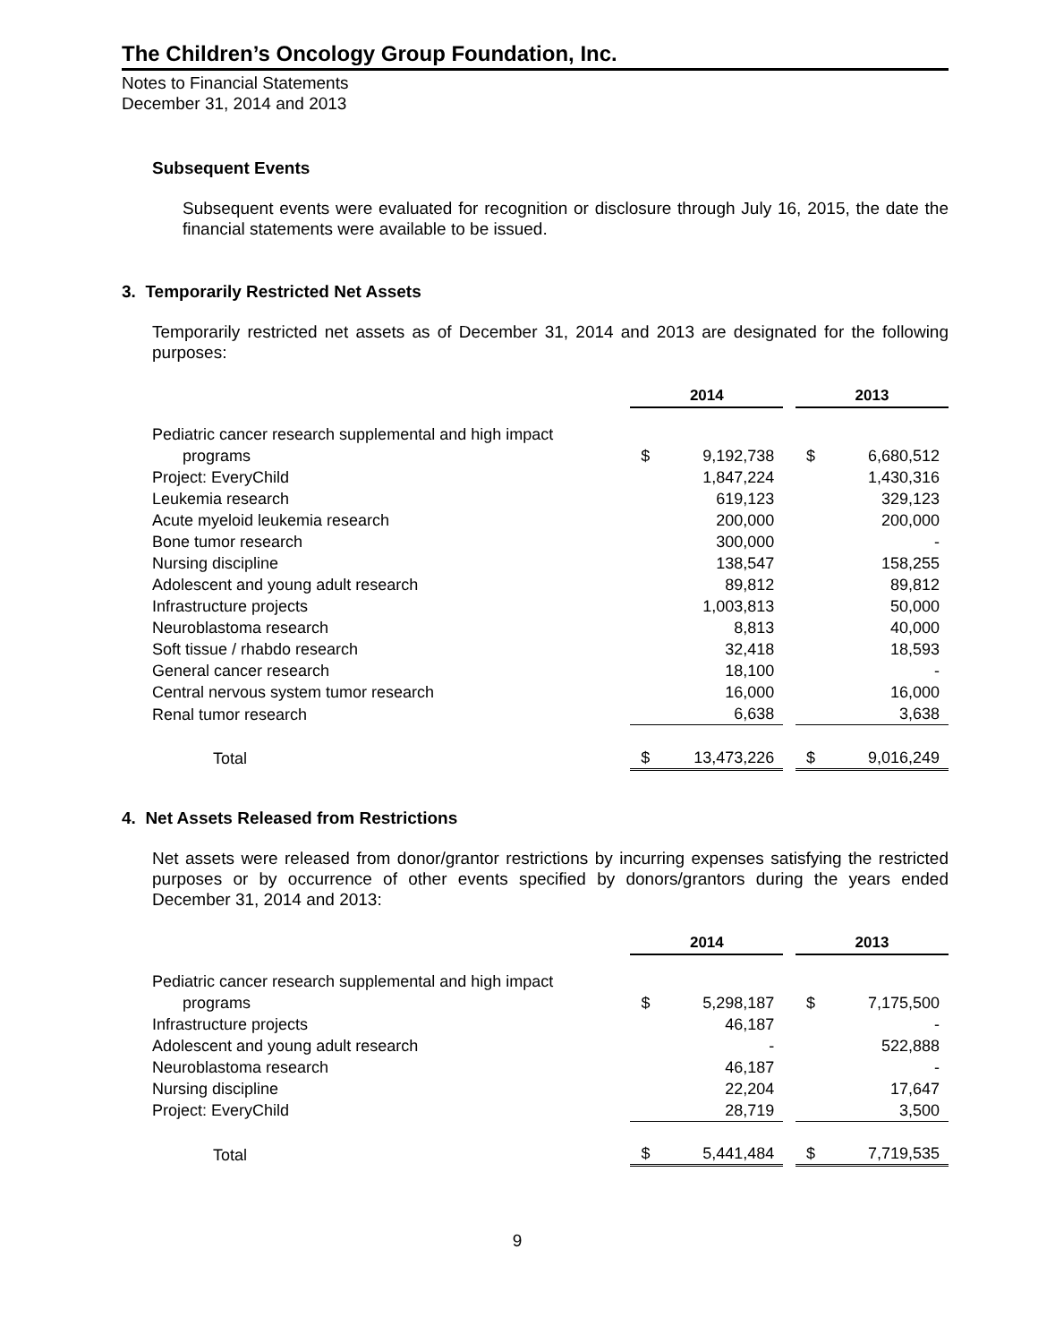The Children’s Oncology Group Foundation, Inc.
Notes to Financial Statements
December 31, 2014 and 2013
Subsequent Events
Subsequent events were evaluated for recognition or disclosure through July 16, 2015, the date the financial statements were available to be issued.
3. Temporarily Restricted Net Assets
Temporarily restricted net assets as of December 31, 2014 and 2013 are designated for the following purposes:
| | 2014 | | | 2013 | |
| Pediatric cancer research supplemental and high impact | | | | | |
| programs | $ | 9,192,738 | | $ | 6,680,512 |
| Project: EveryChild | | 1,847,224 | | | 1,430,316 |
| Leukemia research | | 619,123 | | | 329,123 |
| Acute myeloid leukemia research | | 200,000 | | | 200,000 |
| Bone tumor research | | 300,000 | | | - |
| Nursing discipline | | 138,547 | | | 158,255 |
| Adolescent and young adult research | | 89,812 | | | 89,812 |
| Infrastructure projects | | 1,003,813 | | | 50,000 |
| Neuroblastoma research | | 8,813 | | | 40,000 |
| Soft tissue / rhabdo research | | 32,418 | | | 18,593 |
| General cancer research | | 18,100 | | | - |
| Central nervous system tumor research | | 16,000 | | | 16,000 |
| Renal tumor research | | 6,638 | | | 3,638 |
| Total | $ | 13,473,226 | | $ | 9,016,249 |
4. Net Assets Released from Restrictions
Net assets were released from donor/grantor restrictions by incurring expenses satisfying the restricted purposes or by occurrence of other events specified by donors/grantors during the years ended December 31, 2014 and 2013:
| | 2014 | | | 2013 | |
| Pediatric cancer research supplemental and high impact | | | | | |
| programs | $ | 5,298,187 | | $ | 7,175,500 |
| Infrastructure projects | | 46,187 | | | - |
| Adolescent and young adult research | | - | | | 522,888 |
| Neuroblastoma research | | 46,187 | | | - |
| Nursing discipline | | 22,204 | | | 17,647 |
| Project: EveryChild | | 28,719 | | | 3,500 |
| Total | $ | 5,441,484 | | $ | 7,719,535 |
9